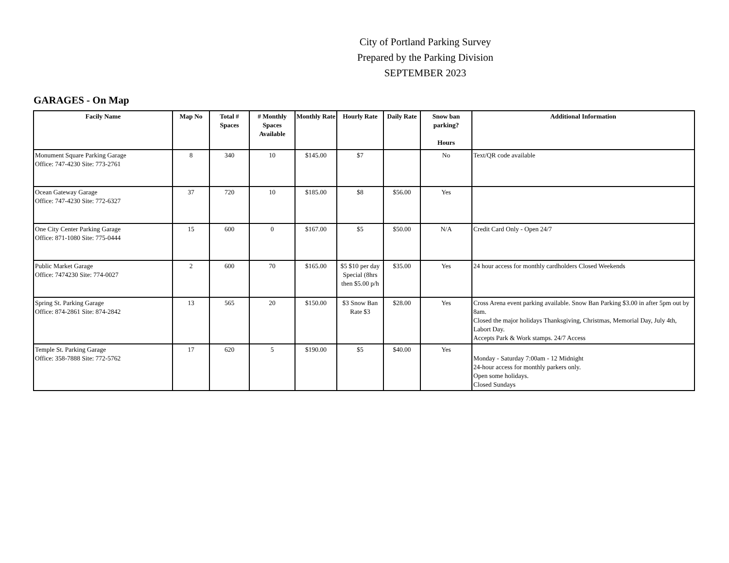City of Portland Parking Survey
Prepared by the Parking Division
SEPTEMBER 2023
GARAGES - On Map
| Facily Name | Map No | Total # Spaces | # Monthly Spaces Available | Monthly Rate | Hourly Rate | Daily Rate | Snow ban parking? Hours | Additional Information |
| --- | --- | --- | --- | --- | --- | --- | --- | --- |
| Monument Square Parking Garage Office: 747-4230 Site: 773-2761 | 8 | 340 | 10 | $145.00 | $7 | | No | Text/QR code available |
| Ocean Gateway Garage Office: 747-4230 Site: 772-6327 | 37 | 720 | 10 | $185.00 | $8 | $56.00 | Yes | |
| One City Center Parking Garage Office: 871-1080 Site: 775-0444 | 15 | 600 | 0 | $167.00 | $5 | $50.00 | N/A | Credit Card Only - Open 24/7 |
| Public Market Garage Office: 7474230 Site: 774-0027 | 2 | 600 | 70 | $165.00 | $5 $10 per day Special (8hrs then $5.00 p/h | $35.00 | Yes | 24 hour access for monthly cardholders Closed Weekends |
| Spring St. Parking Garage Office: 874-2861 Site: 874-2842 | 13 | 565 | 20 | $150.00 | $3 Snow Ban Rate $3 | $28.00 | Yes | Cross Arena event parking available. Snow Ban Parking $3.00 in after 5pm out by 8am. Closed the major holidays Thanksgiving, Christmas, Memorial Day, July 4th, Labort Day. Accepts Park & Work stamps. 24/7 Access |
| Temple St. Parking Garage Office: 358-7888 Site: 772-5762 | 17 | 620 | 5 | $190.00 | $5 | $40.00 | Yes | Monday - Saturday 7:00am - 12 Midnight 24-hour access for monthly parkers only. Open some holidays. Closed Sundays |